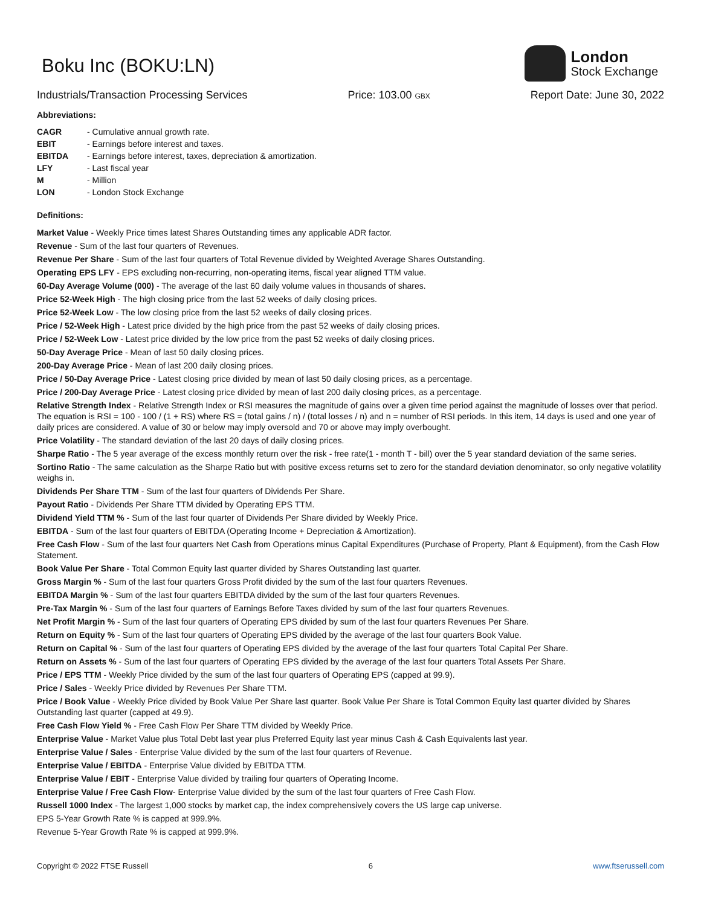Boku Inc (BOKU:LN)
London
Stock Exchange
Industrials/Transaction Processing Services Price: 103.00 GBX Report Date: June 30, 2022
Abbreviations:
CAGR - Cumulative annual growth rate. EBIT - Earnings before interest and taxes. EBITDA - Earnings before interest, taxes, depreciation & amortization. LFY - Last fiscal year M - Million LON - London Stock Exchange
Definitions:
Market Value - Weekly Price times latest Shares Outstanding times any applicable ADR factor.
Revenue - Sum of the last four quarters of Revenues.
Revenue Per Share - Sum of the last four quarters of Total Revenue divided by Weighted Average Shares Outstanding.
Operating EPS LFY - EPS excluding non-recurring, non-operating items, fiscal year aligned TTM value.
60-Day Average Volume (000) - The average of the last 60 daily volume values in thousands of shares.
Price 52-Week High - The high closing price from the last 52 weeks of daily closing prices.
Price 52-Week Low - The low closing price from the last 52 weeks of daily closing prices.
Price / 52-Week High - Latest price divided by the high price from the past 52 weeks of daily closing prices.
Price / 52-Week Low - Latest price divided by the low price from the past 52 weeks of daily closing prices.
50-Day Average Price - Mean of last 50 daily closing prices.
200-Day Average Price - Mean of last 200 daily closing prices.
Price / 50-Day Average Price - Latest closing price divided by mean of last 50 daily closing prices, as a percentage.
Price / 200-Day Average Price - Latest closing price divided by mean of last 200 daily closing prices, as a percentage.
Relative Strength Index - Relative Strength Index or RSI measures the magnitude of gains over a given time period against the magnitude of losses over that period. The equation is RSI = 100 - 100 / (1 + RS) where RS = (total gains / n) / (total losses / n) and n = number of RSI periods. In this item, 14 days is used and one year of daily prices are considered. A value of 30 or below may imply oversold and 70 or above may imply overbought.
Price Volatility - The standard deviation of the last 20 days of daily closing prices.
Sharpe Ratio - The 5 year average of the excess monthly return over the risk - free rate(1 - month T - bill) over the 5 year standard deviation of the same series.
Sortino Ratio - The same calculation as the Sharpe Ratio but with positive excess returns set to zero for the standard deviation denominator, so only negative volatility weighs in.
Dividends Per Share TTM - Sum of the last four quarters of Dividends Per Share.
Payout Ratio - Dividends Per Share TTM divided by Operating EPS TTM.
Dividend Yield TTM % - Sum of the last four quarter of Dividends Per Share divided by Weekly Price.
EBITDA - Sum of the last four quarters of EBITDA (Operating Income + Depreciation & Amortization).
Free Cash Flow - Sum of the last four quarters Net Cash from Operations minus Capital Expenditures (Purchase of Property, Plant & Equipment), from the Cash Flow Statement.
Book Value Per Share - Total Common Equity last quarter divided by Shares Outstanding last quarter.
Gross Margin % - Sum of the last four quarters Gross Profit divided by the sum of the last four quarters Revenues.
EBITDA Margin % - Sum of the last four quarters EBITDA divided by the sum of the last four quarters Revenues.
Pre-Tax Margin % - Sum of the last four quarters of Earnings Before Taxes divided by sum of the last four quarters Revenues.
Net Profit Margin % - Sum of the last four quarters of Operating EPS divided by sum of the last four quarters Revenues Per Share.
Return on Equity % - Sum of the last four quarters of Operating EPS divided by the average of the last four quarters Book Value.
Return on Capital % - Sum of the last four quarters of Operating EPS divided by the average of the last four quarters Total Capital Per Share.
Return on Assets % - Sum of the last four quarters of Operating EPS divided by the average of the last four quarters Total Assets Per Share.
Price / EPS TTM - Weekly Price divided by the sum of the last four quarters of Operating EPS (capped at 99.9).
Price / Sales - Weekly Price divided by Revenues Per Share TTM.
Price / Book Value - Weekly Price divided by Book Value Per Share last quarter. Book Value Per Share is Total Common Equity last quarter divided by Shares Outstanding last quarter (capped at 49.9).
Free Cash Flow Yield % - Free Cash Flow Per Share TTM divided by Weekly Price.
Enterprise Value - Market Value plus Total Debt last year plus Preferred Equity last year minus Cash & Cash Equivalents last year.
Enterprise Value / Sales - Enterprise Value divided by the sum of the last four quarters of Revenue.
Enterprise Value / EBITDA - Enterprise Value divided by EBITDA TTM.
Enterprise Value / EBIT - Enterprise Value divided by trailing four quarters of Operating Income.
Enterprise Value / Free Cash Flow- Enterprise Value divided by the sum of the last four quarters of Free Cash Flow.
Russell 1000 Index - The largest 1,000 stocks by market cap, the index comprehensively covers the US large cap universe.
EPS 5-Year Growth Rate % is capped at 999.9%.
Revenue 5-Year Growth Rate % is capped at 999.9%.
Copyright © 2022 FTSE Russell 6 www.ftserussell.com